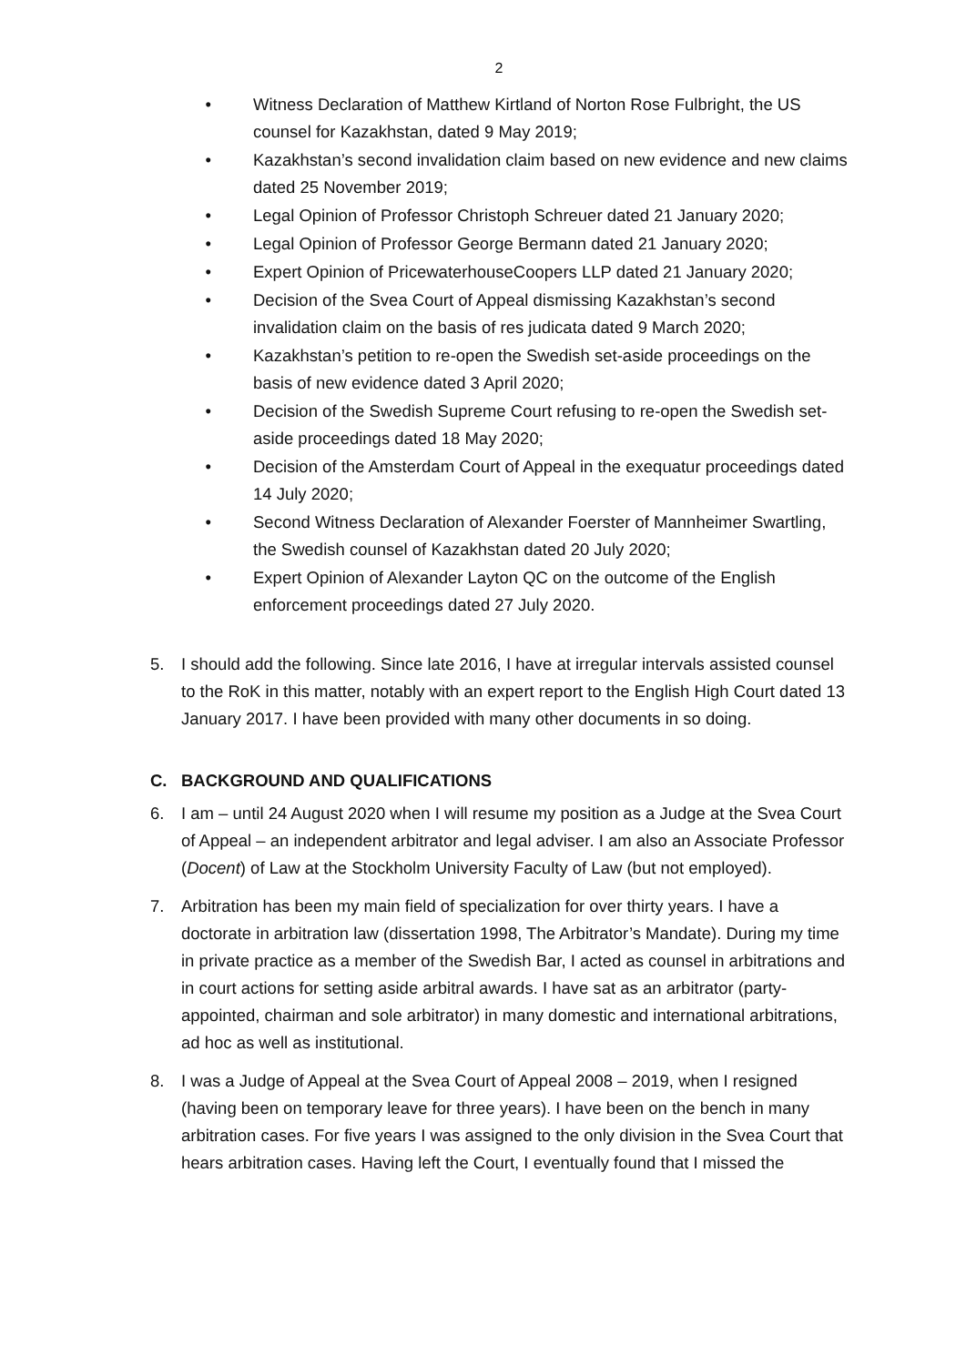2
• Witness Declaration of Matthew Kirtland of Norton Rose Fulbright, the US counsel for Kazakhstan, dated 9 May 2019;
• Kazakhstan’s second invalidation claim based on new evidence and new claims dated 25 November 2019;
• Legal Opinion of Professor Christoph Schreuer dated 21 January 2020;
• Legal Opinion of Professor George Bermann dated 21 January 2020;
• Expert Opinion of PricewaterhouseCoopers LLP dated 21 January 2020;
• Decision of the Svea Court of Appeal dismissing Kazakhstan’s second invalidation claim on the basis of res judicata dated 9 March 2020;
• Kazakhstan’s petition to re-open the Swedish set-aside proceedings on the basis of new evidence dated 3 April 2020;
• Decision of the Swedish Supreme Court refusing to re-open the Swedish set-aside proceedings dated 18 May 2020;
• Decision of the Amsterdam Court of Appeal in the exequatur proceedings dated 14 July 2020;
• Second Witness Declaration of Alexander Foerster of Mannheimer Swartling, the Swedish counsel of Kazakhstan dated 20 July 2020;
• Expert Opinion of Alexander Layton QC on the outcome of the English enforcement proceedings dated 27 July 2020.
5. I should add the following. Since late 2016, I have at irregular intervals assisted counsel to the RoK in this matter, notably with an expert report to the English High Court dated 13 January 2017. I have been provided with many other documents in so doing.
C. BACKGROUND AND QUALIFICATIONS
6. I am – until 24 August 2020 when I will resume my position as a Judge at the Svea Court of Appeal – an independent arbitrator and legal adviser. I am also an Associate Professor (Docent) of Law at the Stockholm University Faculty of Law (but not employed).
7. Arbitration has been my main field of specialization for over thirty years. I have a doctorate in arbitration law (dissertation 1998, The Arbitrator’s Mandate). During my time in private practice as a member of the Swedish Bar, I acted as counsel in arbitrations and in court actions for setting aside arbitral awards. I have sat as an arbitrator (party-appointed, chairman and sole arbitrator) in many domestic and international arbitrations, ad hoc as well as institutional.
8. I was a Judge of Appeal at the Svea Court of Appeal 2008 – 2019, when I resigned (having been on temporary leave for three years). I have been on the bench in many arbitration cases. For five years I was assigned to the only division in the Svea Court that hears arbitration cases. Having left the Court, I eventually found that I missed the